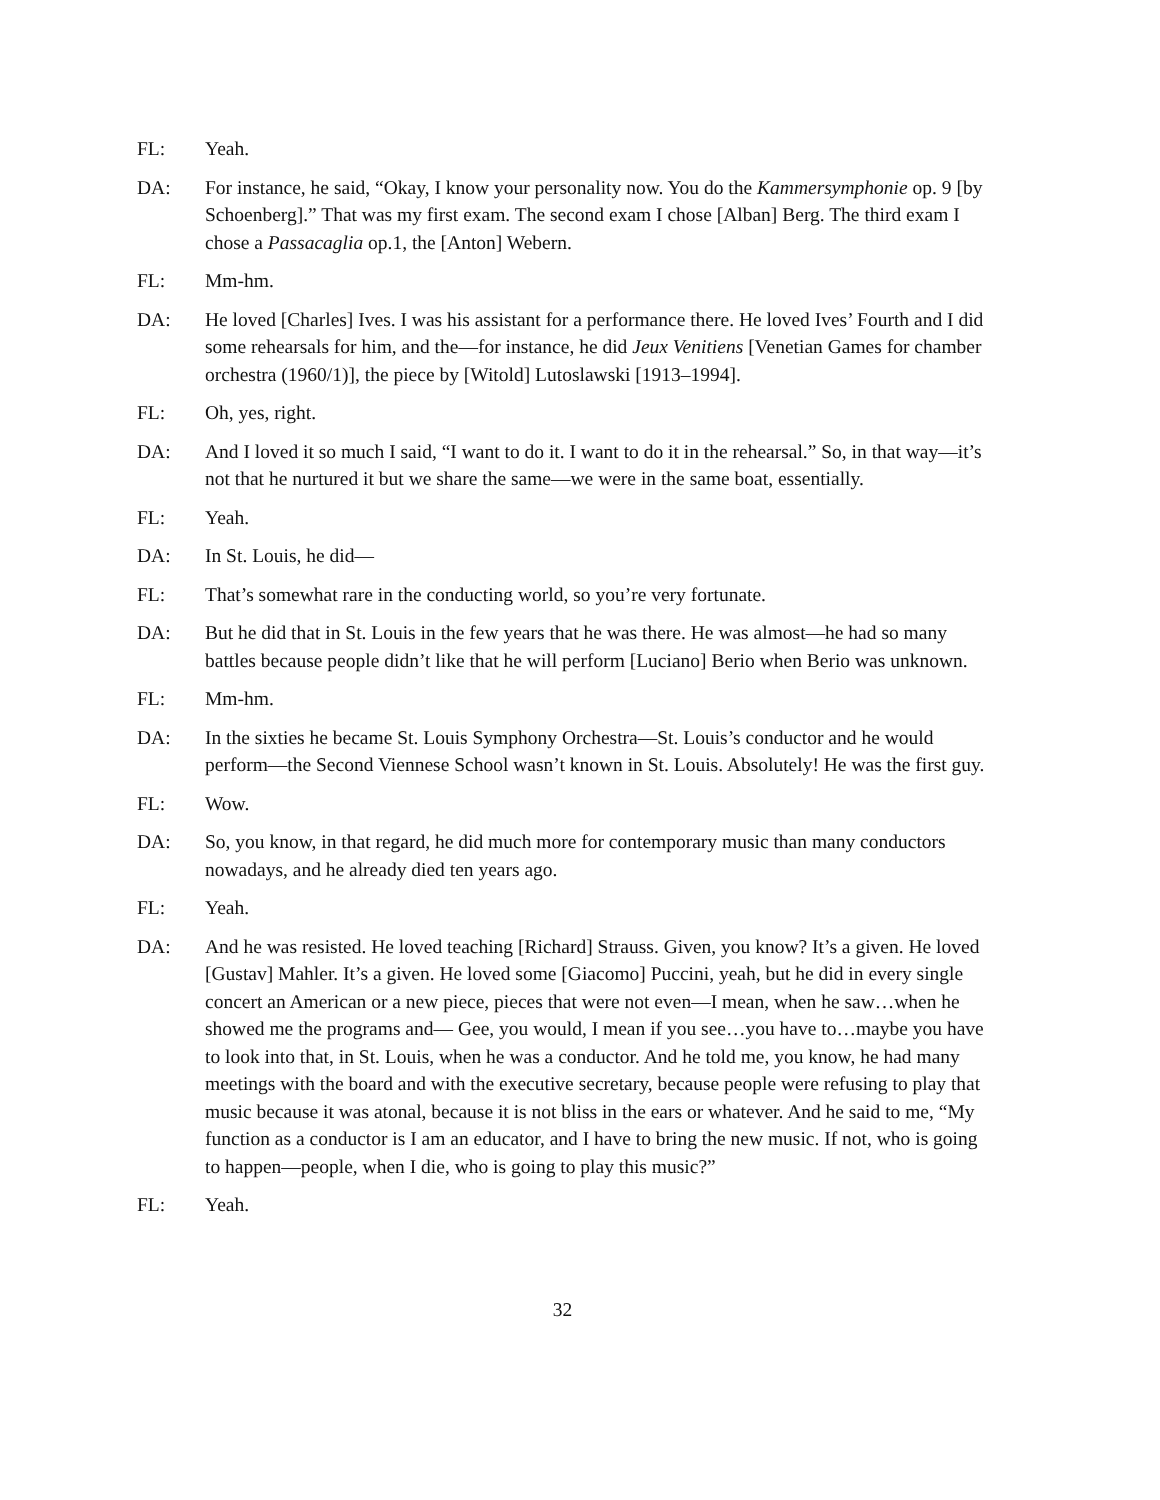FL: Yeah.
DA: For instance, he said, “Okay, I know your personality now. You do the Kammersymphonie op. 9 [by Schoenberg].” That was my first exam. The second exam I chose [Alban] Berg. The third exam I chose a Passacaglia op.1, the [Anton] Webern.
FL: Mm-hm.
DA: He loved [Charles] Ives. I was his assistant for a performance there. He loved Ives’ Fourth and I did some rehearsals for him, and the—for instance, he did Jeux Venitiens [Venetian Games for chamber orchestra (1960/1)], the piece by [Witold] Lutoslawski [1913–1994].
FL: Oh, yes, right.
DA: And I loved it so much I said, “I want to do it. I want to do it in the rehearsal.” So, in that way—it’s not that he nurtured it but we share the same—we were in the same boat, essentially.
FL: Yeah.
DA: In St. Louis, he did—
FL: That’s somewhat rare in the conducting world, so you’re very fortunate.
DA: But he did that in St. Louis in the few years that he was there. He was almost—he had so many battles because people didn’t like that he will perform [Luciano] Berio when Berio was unknown.
FL: Mm-hm.
DA: In the sixties he became St. Louis Symphony Orchestra—St. Louis’s conductor and he would perform—the Second Viennese School wasn’t known in St. Louis. Absolutely! He was the first guy.
FL: Wow.
DA: So, you know, in that regard, he did much more for contemporary music than many conductors nowadays, and he already died ten years ago.
FL: Yeah.
DA: And he was resisted. He loved teaching [Richard] Strauss. Given, you know? It’s a given. He loved [Gustav] Mahler. It’s a given. He loved some [Giacomo] Puccini, yeah, but he did in every single concert an American or a new piece, pieces that were not even—I mean, when he saw…when he showed me the programs and— Gee, you would, I mean if you see…you have to…maybe you have to look into that, in St. Louis, when he was a conductor. And he told me, you know, he had many meetings with the board and with the executive secretary, because people were refusing to play that music because it was atonal, because it is not bliss in the ears or whatever. And he said to me, “My function as a conductor is I am an educator, and I have to bring the new music. If not, who is going to happen—people, when I die, who is going to play this music?”
FL: Yeah.
32